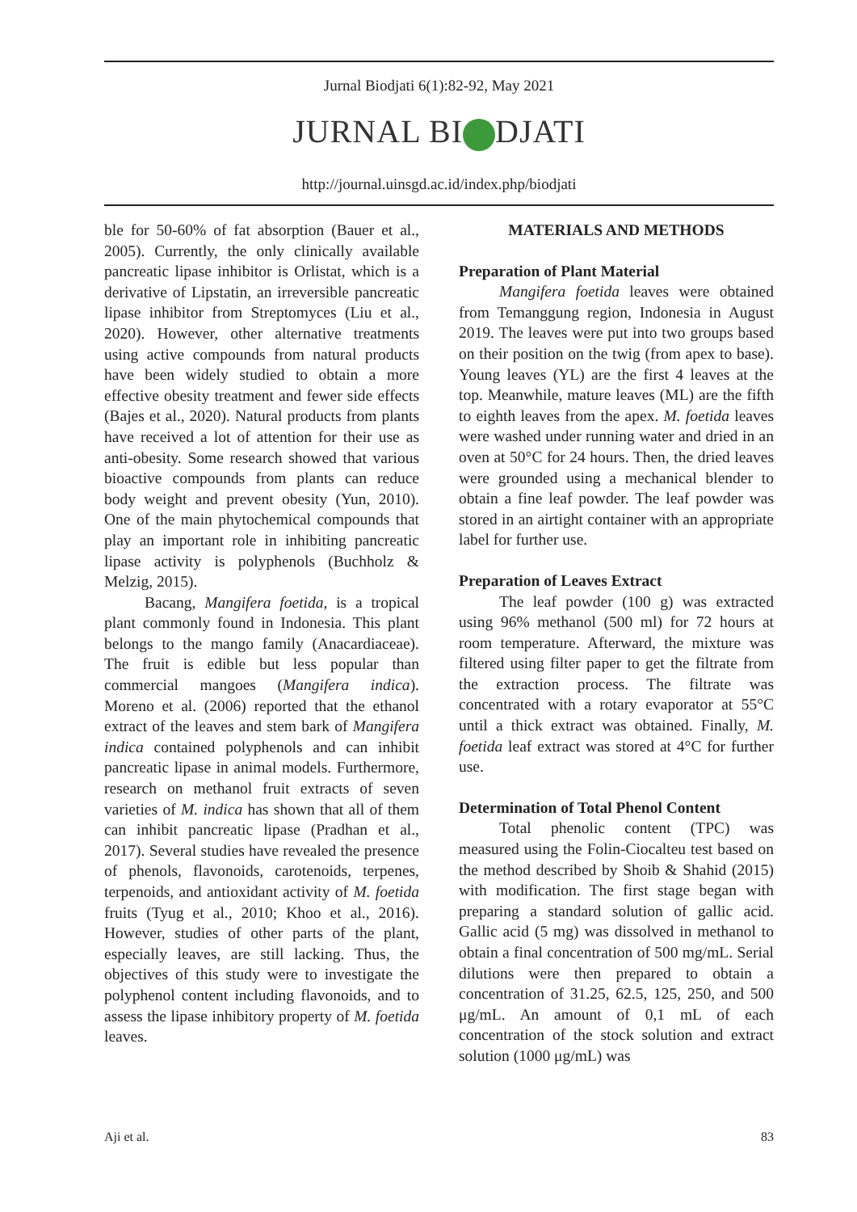Jurnal Biodjati 6(1):82-92, May 2021
JURNAL BI DJATI
http://journal.uinsgd.ac.id/index.php/biodjati
ble for 50-60% of fat absorption (Bauer et al., 2005). Currently, the only clinically available pancreatic lipase inhibitor is Orlistat, which is a derivative of Lipstatin, an irreversible pancreatic lipase inhibitor from Streptomyces (Liu et al., 2020). However, other alternative treatments using active compounds from natural products have been widely studied to obtain a more effective obesity treatment and fewer side effects (Bajes et al., 2020). Natural products from plants have received a lot of attention for their use as anti-obesity. Some research showed that various bioactive compounds from plants can reduce body weight and prevent obesity (Yun, 2010). One of the main phytochemical compounds that play an important role in inhibiting pancreatic lipase activity is polyphenols (Buchholz & Melzig, 2015).
Bacang, Mangifera foetida, is a tropical plant commonly found in Indonesia. This plant belongs to the mango family (Anacardiaceae). The fruit is edible but less popular than commercial mangoes (Mangifera indica). Moreno et al. (2006) reported that the ethanol extract of the leaves and stem bark of Mangifera indica contained polyphenols and can inhibit pancreatic lipase in animal models. Furthermore, research on methanol fruit extracts of seven varieties of M. indica has shown that all of them can inhibit pancreatic lipase (Pradhan et al., 2017). Several studies have revealed the presence of phenols, flavonoids, carotenoids, terpenes, terpenoids, and antioxidant activity of M. foetida fruits (Tyug et al., 2010; Khoo et al., 2016). However, studies of other parts of the plant, especially leaves, are still lacking. Thus, the objectives of this study were to investigate the polyphenol content including flavonoids, and to assess the lipase inhibitory property of M. foetida leaves.
MATERIALS AND METHODS
Preparation of Plant Material
Mangifera foetida leaves were obtained from Temanggung region, Indonesia in August 2019. The leaves were put into two groups based on their position on the twig (from apex to base). Young leaves (YL) are the first 4 leaves at the top. Meanwhile, mature leaves (ML) are the fifth to eighth leaves from the apex. M. foetida leaves were washed under running water and dried in an oven at 50°C for 24 hours. Then, the dried leaves were grounded using a mechanical blender to obtain a fine leaf powder. The leaf powder was stored in an airtight container with an appropriate label for further use.
Preparation of Leaves Extract
The leaf powder (100 g) was extracted using 96% methanol (500 ml) for 72 hours at room temperature. Afterward, the mixture was filtered using filter paper to get the filtrate from the extraction process. The filtrate was concentrated with a rotary evaporator at 55°C until a thick extract was obtained. Finally, M. foetida leaf extract was stored at 4°C for further use.
Determination of Total Phenol Content
Total phenolic content (TPC) was measured using the Folin-Ciocalteu test based on the method described by Shoib & Shahid (2015) with modification. The first stage began with preparing a standard solution of gallic acid. Gallic acid (5 mg) was dissolved in methanol to obtain a final concentration of 500 mg/mL. Serial dilutions were then prepared to obtain a concentration of 31.25, 62.5, 125, 250, and 500 μg/mL. An amount of 0,1 mL of each concentration of the stock solution and extract solution (1000 μg/mL) was
Aji et al. 83